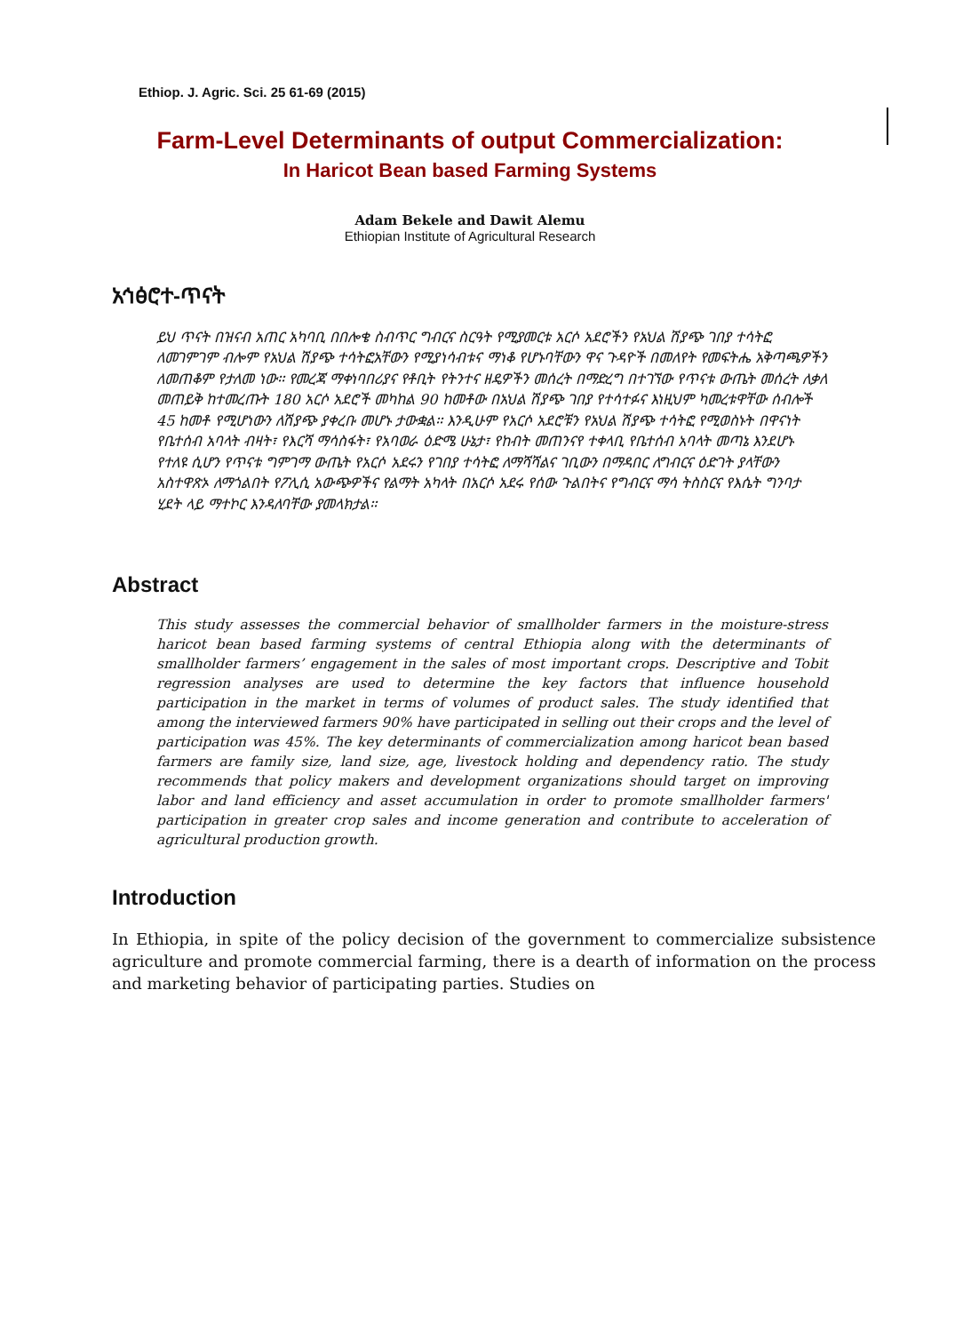Ethiop. J. Agric. Sci. 25 61-69 (2015)
Farm-Level Determinants of output Commercialization:
In Haricot Bean based Farming Systems
Adam Bekele and Dawit Alemu
Ethiopian Institute of Agricultural Research
አኅፅሮተ-ጥናት
ይህ ጥናት በዝናብ አጠር አካባቢ በበሎቄ ስብጥር ግብርና ስርዓት የሚያመርቱ አርሶ አደሮችን የአህል ሽያጭ ገበያ ተሳትፎ ለመገምገም ብሎም የአህል ሽያጭ ተሳትፎአቸውን የሚያነሳብቱና ማነቆ የሆኑባቸውን ዋና ጉዳዮች በመለየት የመፍትሔ አቅጣጫዎችን ለመጠቆም የታለመ ነው፡፡ የመረጃ ማቀነባበሪያና የቶቢት የትንተና ዘዴዎችን መሰረት በማድረግ በተገኘው የጥናቱ ውጤት መሰረት ለቃለ መጠይቅ ከተመረጡት 180 አርሶ አደሮች መካከል 90 ከመቶው በአህል ሽያጭ ገበያ የተሳተፉና እነዚህም ካመረቱዋቸው ሰብሎች 45 ከመቶ የሚሆነውን ለሽያጭ ያቀረቡ መሆኑ ታውቋል፡፡ እንዲሁም የአርሶ አደሮቹን የአህል ሽያጭ ተሳትፎ የሚወስኑት በዋናነት የቤተሰብ አባላት ብዛት፣ የእርሻ ማሳስፋት፣ የአባወራ ዕድሜ ሁኔታ፣ የከብት መጠንናየ ተቀላቢ የቤተሰብ አባላት መጣኔ እንደሆኑ የተለዩ ሲሆን የጥናቱ ግምገማ ውጤት የአርሶ አደሩን የገበያ ተሳትፎ ለማሻሻልና ገቢውን በማዳበር ለግብርና ዕድገት ያላቸውን አስተዋጽኦ ለማጎልበት የፖሊሲ አውጭዎችና የልማት አካላት በአርሶ አደሩ የሰው ጉልበትና የግብርና ማሳ ትስስርና የእሴት ግንባታ ሂደት ላይ ማተኮር እንዳለባቸው ያመላክታል፡፡
Abstract
This study assesses the commercial behavior of smallholder farmers in the moisture-stress haricot bean based farming systems of central Ethiopia along with the determinants of smallholder farmers’ engagement in the sales of most important crops. Descriptive and Tobit regression analyses are used to determine the key factors that influence household participation in the market in terms of volumes of product sales. The study identified that among the interviewed farmers 90% have participated in selling out their crops and the level of participation was 45%. The key determinants of commercialization among haricot bean based farmers are family size, land size, age, livestock holding and dependency ratio. The study recommends that policy makers and development organizations should target on improving labor and land efficiency and asset accumulation in order to promote smallholder farmers' participation in greater crop sales and income generation and contribute to acceleration of agricultural production growth.
Introduction
In Ethiopia, in spite of the policy decision of the government to commercialize subsistence agriculture and promote commercial farming, there is a dearth of information on the process and marketing behavior of participating parties. Studies on